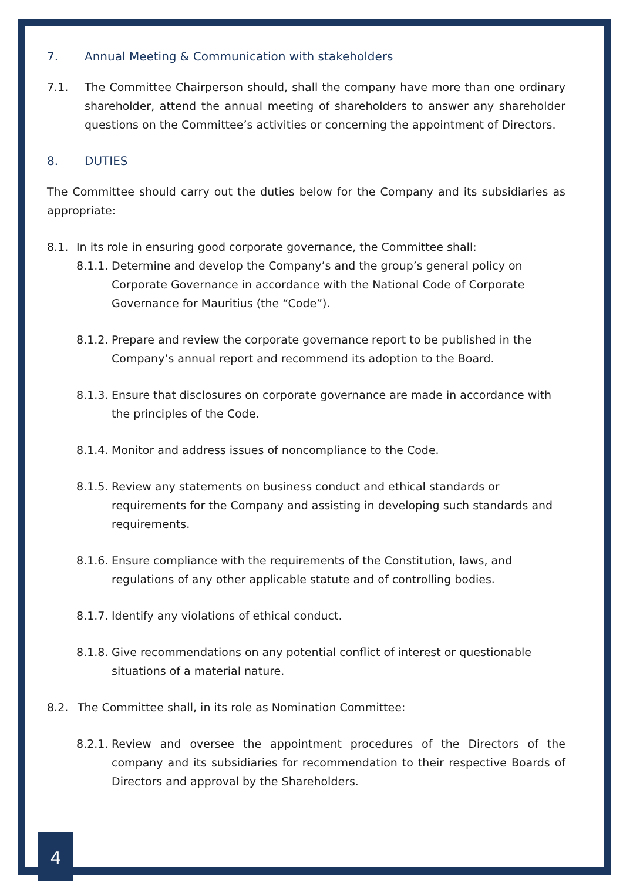7. Annual Meeting & Communication with stakeholders
7.1. The Committee Chairperson should, shall the company have more than one ordinary shareholder, attend the annual meeting of shareholders to answer any shareholder questions on the Committee’s activities or concerning the appointment of Directors.
8. DUTIES
The Committee should carry out the duties below for the Company and its subsidiaries as appropriate:
8.1. In its role in ensuring good corporate governance, the Committee shall:
8.1.1.
Determine and develop the Company’s and the group’s general policy on Corporate Governance in accordance with the National Code of Corporate Governance for Mauritius (the “Code”).
8.1.2.
Prepare and review the corporate governance report to be published in the Company’s annual report and recommend its adoption to the Board.
8.1.3.
Ensure that disclosures on corporate governance are made in accordance with the principles of the Code.
8.1.4.
Monitor and address issues of noncompliance to the Code.
8.1.5.
Review any statements on business conduct and ethical standards or requirements for the Company and assisting in developing such standards and requirements.
8.1.6.
Ensure compliance with the requirements of the Constitution, laws, and regulations of any other applicable statute and of controlling bodies.
8.1.7.
Identify any violations of ethical conduct.
8.1.8.
Give recommendations on any potential conflict of interest or questionable situations of a material nature.
8.2. The Committee shall, in its role as Nomination Committee:
8.2.1.
Review and oversee the appointment procedures of the Directors of the company and its subsidiaries for recommendation to their respective Boards of Directors and approval by the Shareholders.
4